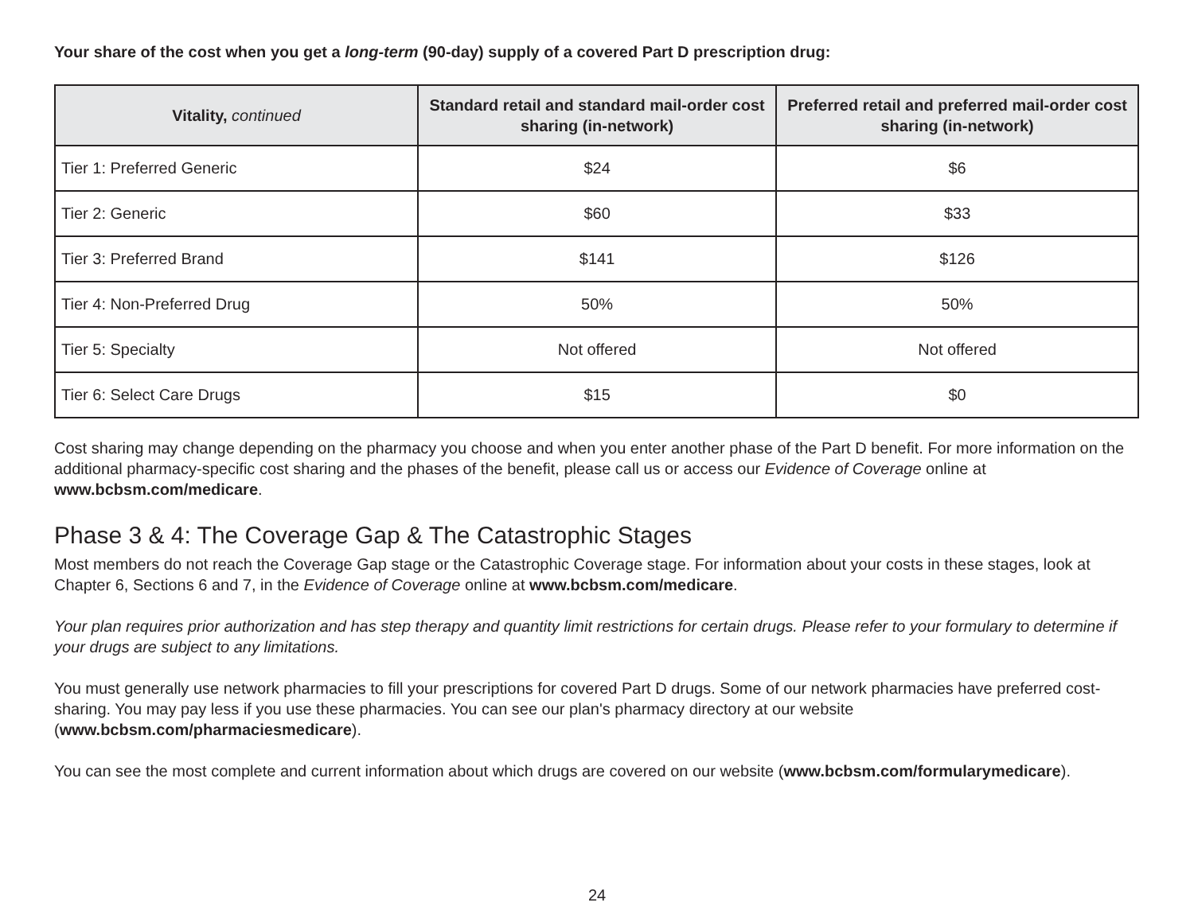Your share of the cost when you get a long-term (90-day) supply of a covered Part D prescription drug:
| Vitality, continued | Standard retail and standard mail-order cost sharing (in-network) | Preferred retail and preferred mail-order cost sharing (in-network) |
| --- | --- | --- |
| Tier 1: Preferred Generic | $24 | $6 |
| Tier 2: Generic | $60 | $33 |
| Tier 3: Preferred Brand | $141 | $126 |
| Tier 4: Non-Preferred Drug | 50% | 50% |
| Tier 5: Specialty | Not offered | Not offered |
| Tier 6: Select Care Drugs | $15 | $0 |
Cost sharing may change depending on the pharmacy you choose and when you enter another phase of the Part D benefit. For more information on the additional pharmacy-specific cost sharing and the phases of the benefit, please call us or access our Evidence of Coverage online at www.bcbsm.com/medicare.
Phase 3 & 4: The Coverage Gap & The Catastrophic Stages
Most members do not reach the Coverage Gap stage or the Catastrophic Coverage stage. For information about your costs in these stages, look at Chapter 6, Sections 6 and 7, in the Evidence of Coverage online at www.bcbsm.com/medicare.
Your plan requires prior authorization and has step therapy and quantity limit restrictions for certain drugs. Please refer to your formulary to determine if your drugs are subject to any limitations.
You must generally use network pharmacies to fill your prescriptions for covered Part D drugs. Some of our network pharmacies have preferred cost-sharing. You may pay less if you use these pharmacies. You can see our plan's pharmacy directory at our website (www.bcbsm.com/pharmaciesmedicare).
You can see the most complete and current information about which drugs are covered on our website (www.bcbsm.com/formularymedicare).
24